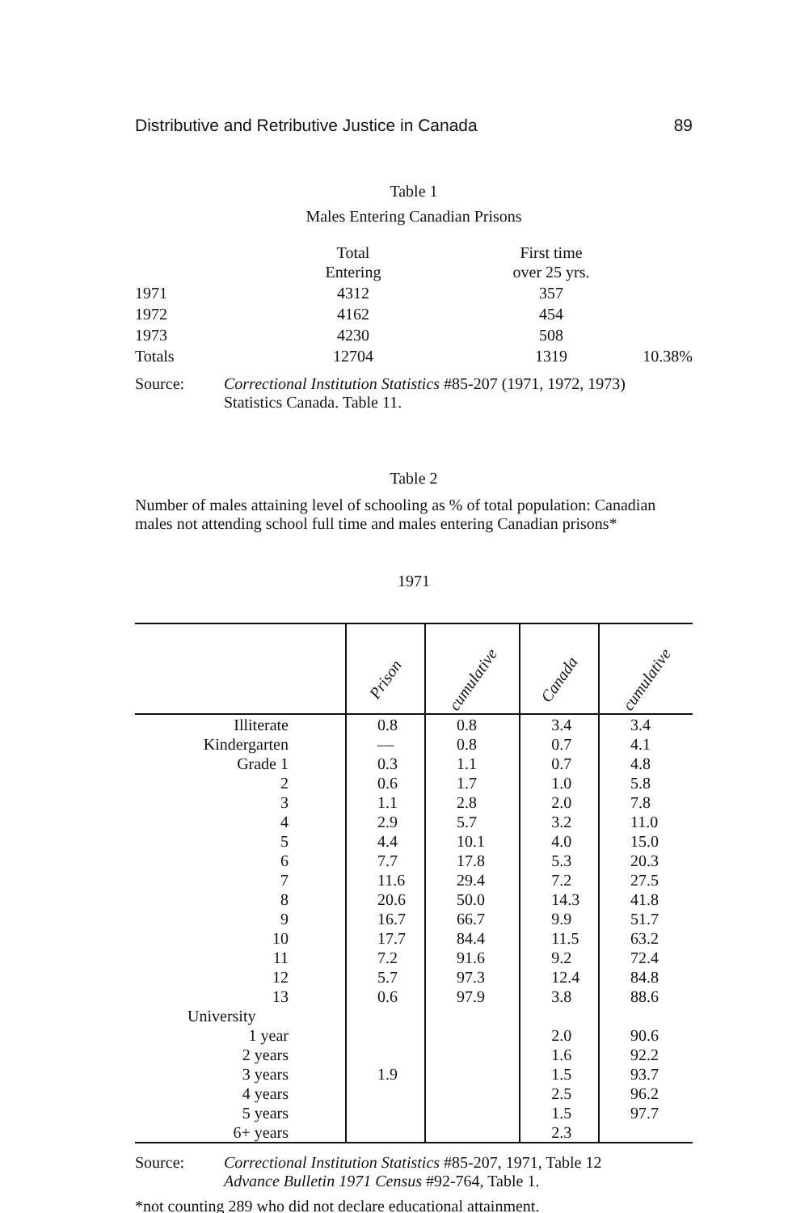Distributive and Retributive Justice in Canada 89
Table 1
Males Entering Canadian Prisons
| | Total Entering | | First time over 25 yrs. | |
| 1971 | 4312 | | 357 | |
| 1972 | 4162 | | 454 | |
| 1973 | 4230 | | 508 | |
| Totals | 12704 | | 1319 | 10.38% |
Source: Correctional Institution Statistics #85-207 (1971, 1972, 1973)
Statistics Canada. Table 11.
Table 2
Number of males attaining level of schooling as % of total population: Canadian males not attending school full time and males entering Canadian prisons*
1971
| | Prison | cumulative | Canada | cumulative |
| --- | --- | --- | --- | --- |
| Illiterate | 0.8 | 0.8 | 3.4 | 3.4 |
| Kindergarten | — | 0.8 | 0.7 | 4.1 |
| Grade 1 | 0.3 | 1.1 | 0.7 | 4.8 |
| 2 | 0.6 | 1.7 | 1.0 | 5.8 |
| 3 | 1.1 | 2.8 | 2.0 | 7.8 |
| 4 | 2.9 | 5.7 | 3.2 | 11.0 |
| 5 | 4.4 | 10.1 | 4.0 | 15.0 |
| 6 | 7.7 | 17.8 | 5.3 | 20.3 |
| 7 | 11.6 | 29.4 | 7.2 | 27.5 |
| 8 | 20.6 | 50.0 | 14.3 | 41.8 |
| 9 | 16.7 | 66.7 | 9.9 | 51.7 |
| 10 | 17.7 | 84.4 | 11.5 | 63.2 |
| 11 | 7.2 | 91.6 | 9.2 | 72.4 |
| 12 | 5.7 | 97.3 | 12.4 | 84.8 |
| 13 | 0.6 | 97.9 | 3.8 | 88.6 |
| University | | | | |
| 1 year | | | 2.0 | 90.6 |
| 2 years | | | 1.6 | 92.2 |
| 3 years | 1.9 | | 1.5 | 93.7 |
| 4 years | | | 2.5 | 96.2 |
| 5 years | | | 1.5 | 97.7 |
| 6+ years | | | 2.3 | |
Source: Correctional Institution Statistics #85-207, 1971, Table 12
Advance Bulletin 1971 Census #92-764, Table 1.
*not counting 289 who did not declare educational attainment.